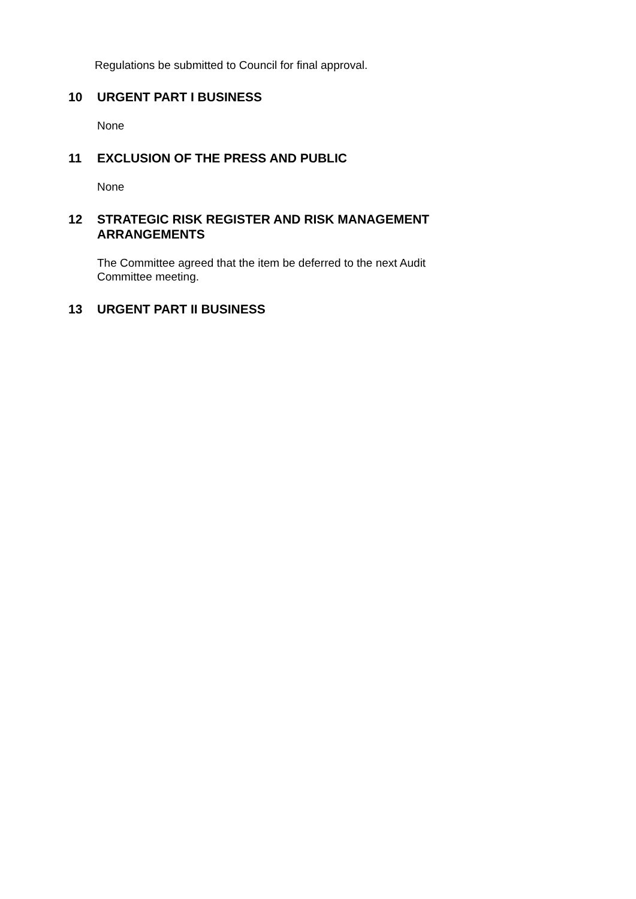Regulations be submitted to Council for final approval.
10 URGENT PART I BUSINESS
None
11 EXCLUSION OF THE PRESS AND PUBLIC
None
12 STRATEGIC RISK REGISTER AND RISK MANAGEMENT ARRANGEMENTS
The Committee agreed that the item be deferred to the next Audit Committee meeting.
13 URGENT PART II BUSINESS